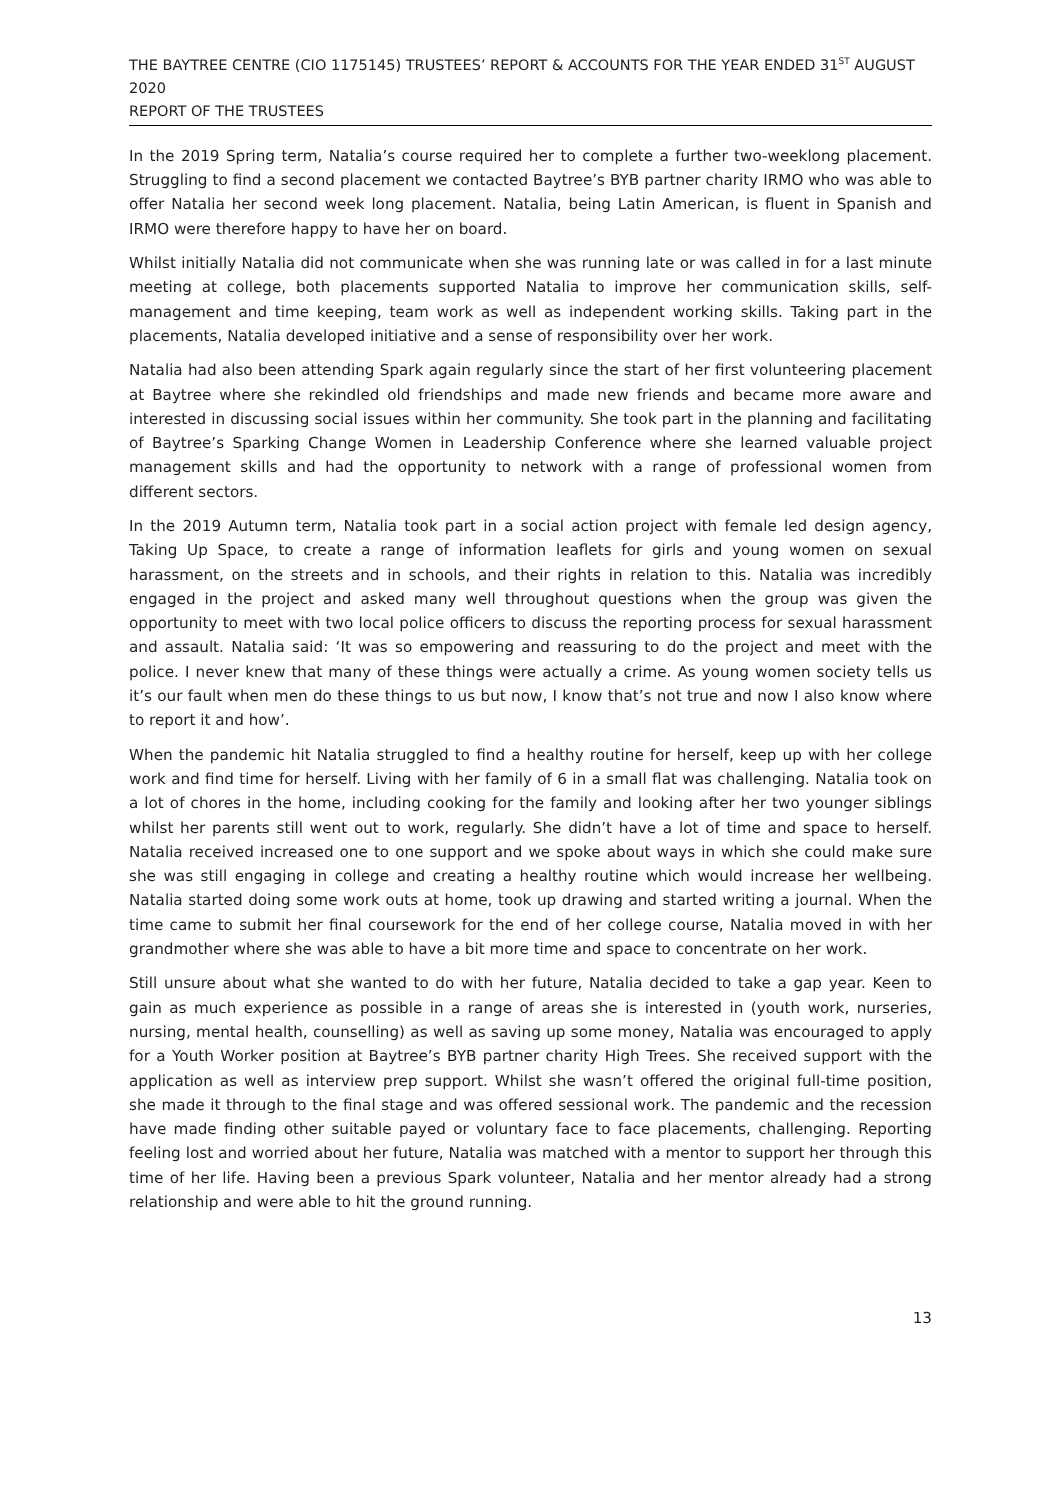THE BAYTREE CENTRE (CIO 1175145) TRUSTEES’ REPORT & ACCOUNTS FOR THE YEAR ENDED 31<sup>ST</sup> AUGUST 2020
REPORT OF THE TRUSTEES
In the 2019 Spring term, Natalia’s course required her to complete a further two-weeklong placement. Struggling to find a second placement we contacted Baytree’s BYB partner charity IRMO who was able to offer Natalia her second week long placement. Natalia, being Latin American, is fluent in Spanish and IRMO were therefore happy to have her on board.
Whilst initially Natalia did not communicate when she was running late or was called in for a last minute meeting at college, both placements supported Natalia to improve her communication skills, self-management and time keeping, team work as well as independent working skills. Taking part in the placements, Natalia developed initiative and a sense of responsibility over her work.
Natalia had also been attending Spark again regularly since the start of her first volunteering placement at Baytree where she rekindled old friendships and made new friends and became more aware and interested in discussing social issues within her community. She took part in the planning and facilitating of Baytree’s Sparking Change Women in Leadership Conference where she learned valuable project management skills and had the opportunity to network with a range of professional women from different sectors.
In the 2019 Autumn term, Natalia took part in a social action project with female led design agency, Taking Up Space, to create a range of information leaflets for girls and young women on sexual harassment, on the streets and in schools, and their rights in relation to this. Natalia was incredibly engaged in the project and asked many well throughout questions when the group was given the opportunity to meet with two local police officers to discuss the reporting process for sexual harassment and assault. Natalia said: ‘It was so empowering and reassuring to do the project and meet with the police. I never knew that many of these things were actually a crime. As young women society tells us it’s our fault when men do these things to us but now, I know that’s not true and now I also know where to report it and how’.
When the pandemic hit Natalia struggled to find a healthy routine for herself, keep up with her college work and find time for herself. Living with her family of 6 in a small flat was challenging. Natalia took on a lot of chores in the home, including cooking for the family and looking after her two younger siblings whilst her parents still went out to work, regularly. She didn’t have a lot of time and space to herself. Natalia received increased one to one support and we spoke about ways in which she could make sure she was still engaging in college and creating a healthy routine which would increase her wellbeing. Natalia started doing some work outs at home, took up drawing and started writing a journal. When the time came to submit her final coursework for the end of her college course, Natalia moved in with her grandmother where she was able to have a bit more time and space to concentrate on her work.
Still unsure about what she wanted to do with her future, Natalia decided to take a gap year. Keen to gain as much experience as possible in a range of areas she is interested in (youth work, nurseries, nursing, mental health, counselling) as well as saving up some money, Natalia was encouraged to apply for a Youth Worker position at Baytree’s BYB partner charity High Trees. She received support with the application as well as interview prep support. Whilst she wasn’t offered the original full-time position, she made it through to the final stage and was offered sessional work. The pandemic and the recession have made finding other suitable payed or voluntary face to face placements, challenging. Reporting feeling lost and worried about her future, Natalia was matched with a mentor to support her through this time of her life. Having been a previous Spark volunteer, Natalia and her mentor already had a strong relationship and were able to hit the ground running.
13